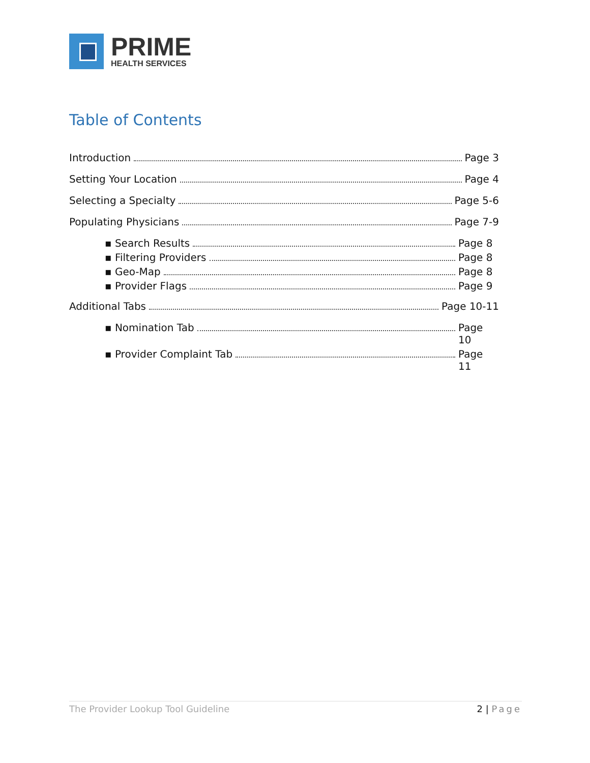PRIME
HEALTH SERVICES
Table of Contents
Introduction Page 3
Setting Your Location Page 4
Selecting a Specialty Page 5-6
Populating Physicians Page 7-9
▪ Search Results Page 8
▪ Filtering Providers Page 8
▪ Geo-Map Page 8
▪ Provider Flags Page 9
Additional Tabs Page 10-11
▪ Nomination Tab Page 10
▪ Provider Complaint Tab Page 11
The Provider Lookup Tool Guideline 2 | Page